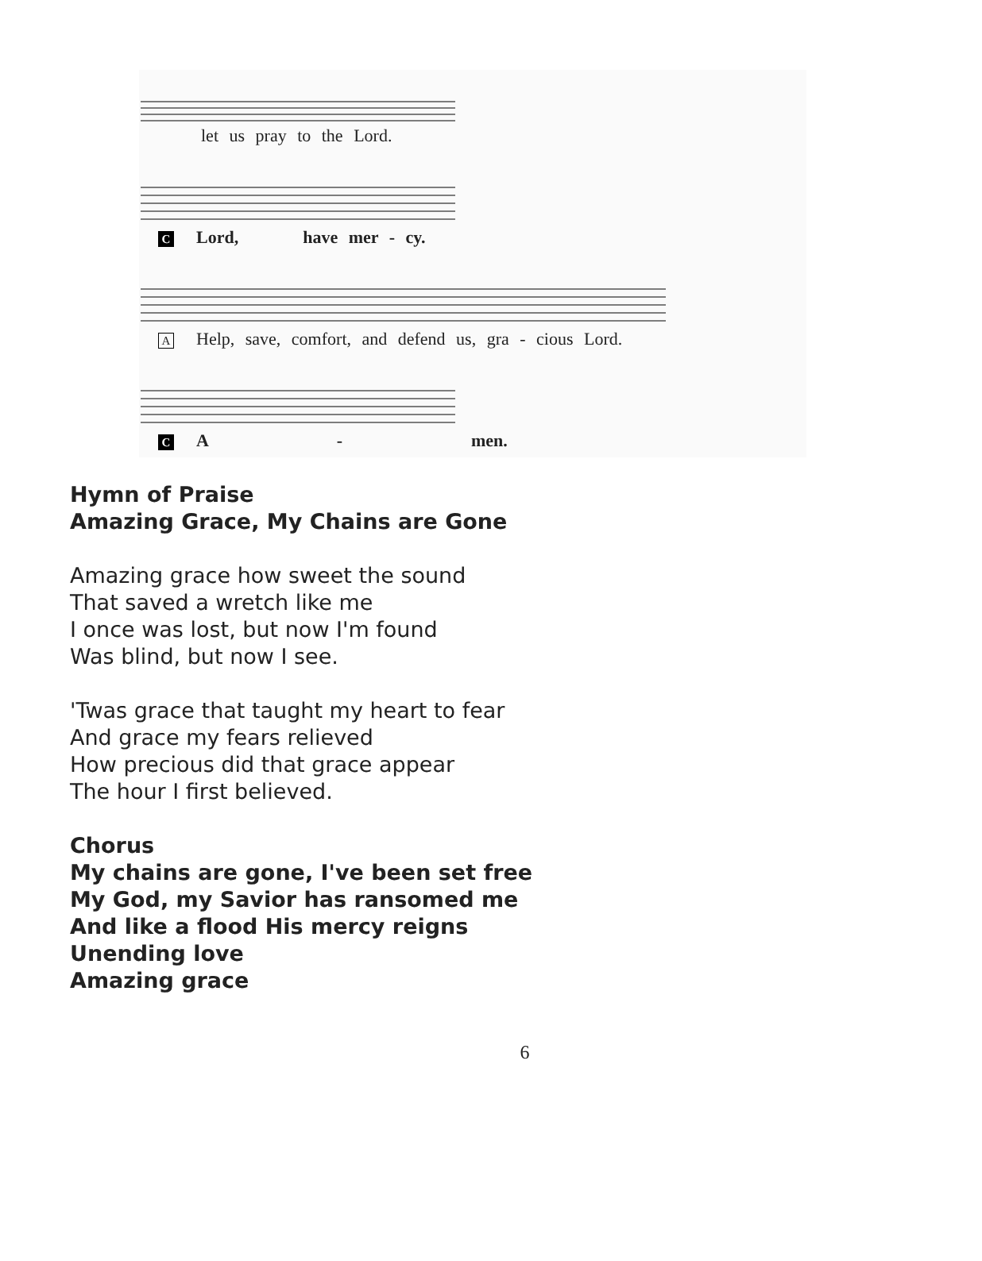let us pray to the Lord.
C Lord, have mer - cy.
A Help, save, comfort, and defend us, gra - cious Lord.
C A - men.
Hymn of Praise
Amazing Grace, My Chains are Gone
Amazing grace how sweet the sound
That saved a wretch like me
I once was lost, but now I'm found
Was blind, but now I see.
'Twas grace that taught my heart to fear
And grace my fears relieved
How precious did that grace appear
The hour I first believed.
Chorus
My chains are gone, I've been set free
My God, my Savior has ransomed me
And like a flood His mercy reigns
Unending love
Amazing grace
6